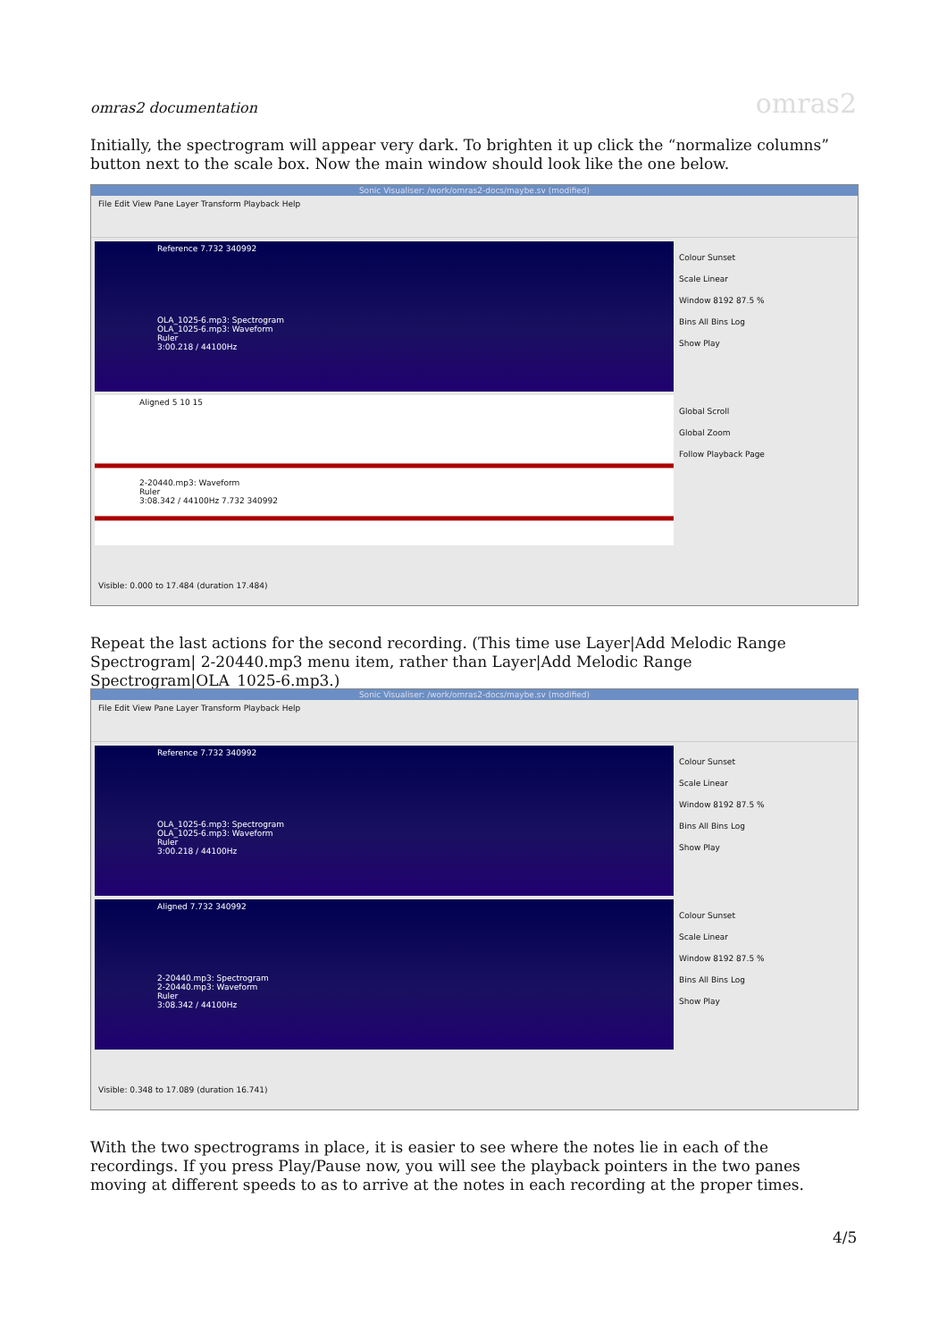omras2 documentation omras2
Initially, the spectrogram will appear very dark. To brighten it up click the “normalize columns” button next to the scale box. Now the main window should look like the one below.
Sonic Visualiser: /work/omras2-docs/maybe.sv (modified)
File Edit View Pane Layer Transform Playback Help
Reference 7.732 340992
OLA_1025-6.mp3: Spectrogram
OLA_1025-6.mp3: Waveform
Ruler
3:00.218 / 44100Hz
Colour Sunset
Scale Linear
Window 8192 87.5 %
Bins All Bins Log
Show Play
Aligned 5 10 15
2-20440.mp3: Waveform
Ruler
3:08.342 / 44100Hz 7.732 340992
Global Scroll
Global Zoom
Follow Playback Page
Visible: 0.000 to 17.484 (duration 17.484)
Repeat the last actions for the second recording. (This time use Layer|Add Melodic Range Spectrogram| 2-20440.mp3 menu item, rather than Layer|Add Melodic Range Spectrogram|OLA_1025-6.mp3.)
Sonic Visualiser: /work/omras2-docs/maybe.sv (modified)
File Edit View Pane Layer Transform Playback Help
Reference 7.732 340992
OLA_1025-6.mp3: Spectrogram
OLA_1025-6.mp3: Waveform
Ruler
3:00.218 / 44100Hz
Colour Sunset
Scale Linear
Window 8192 87.5 %
Bins All Bins Log
Show Play
Aligned 7.732 340992
2-20440.mp3: Spectrogram
2-20440.mp3: Waveform
Ruler
3:08.342 / 44100Hz
Colour Sunset
Scale Linear
Window 8192 87.5 %
Bins All Bins Log
Show Play
Visible: 0.348 to 17.089 (duration 16.741)
With the two spectrograms in place, it is easier to see where the notes lie in each of the recordings. If you press Play/Pause now, you will see the playback pointers in the two panes moving at different speeds to as to arrive at the notes in each recording at the proper times.
4/5